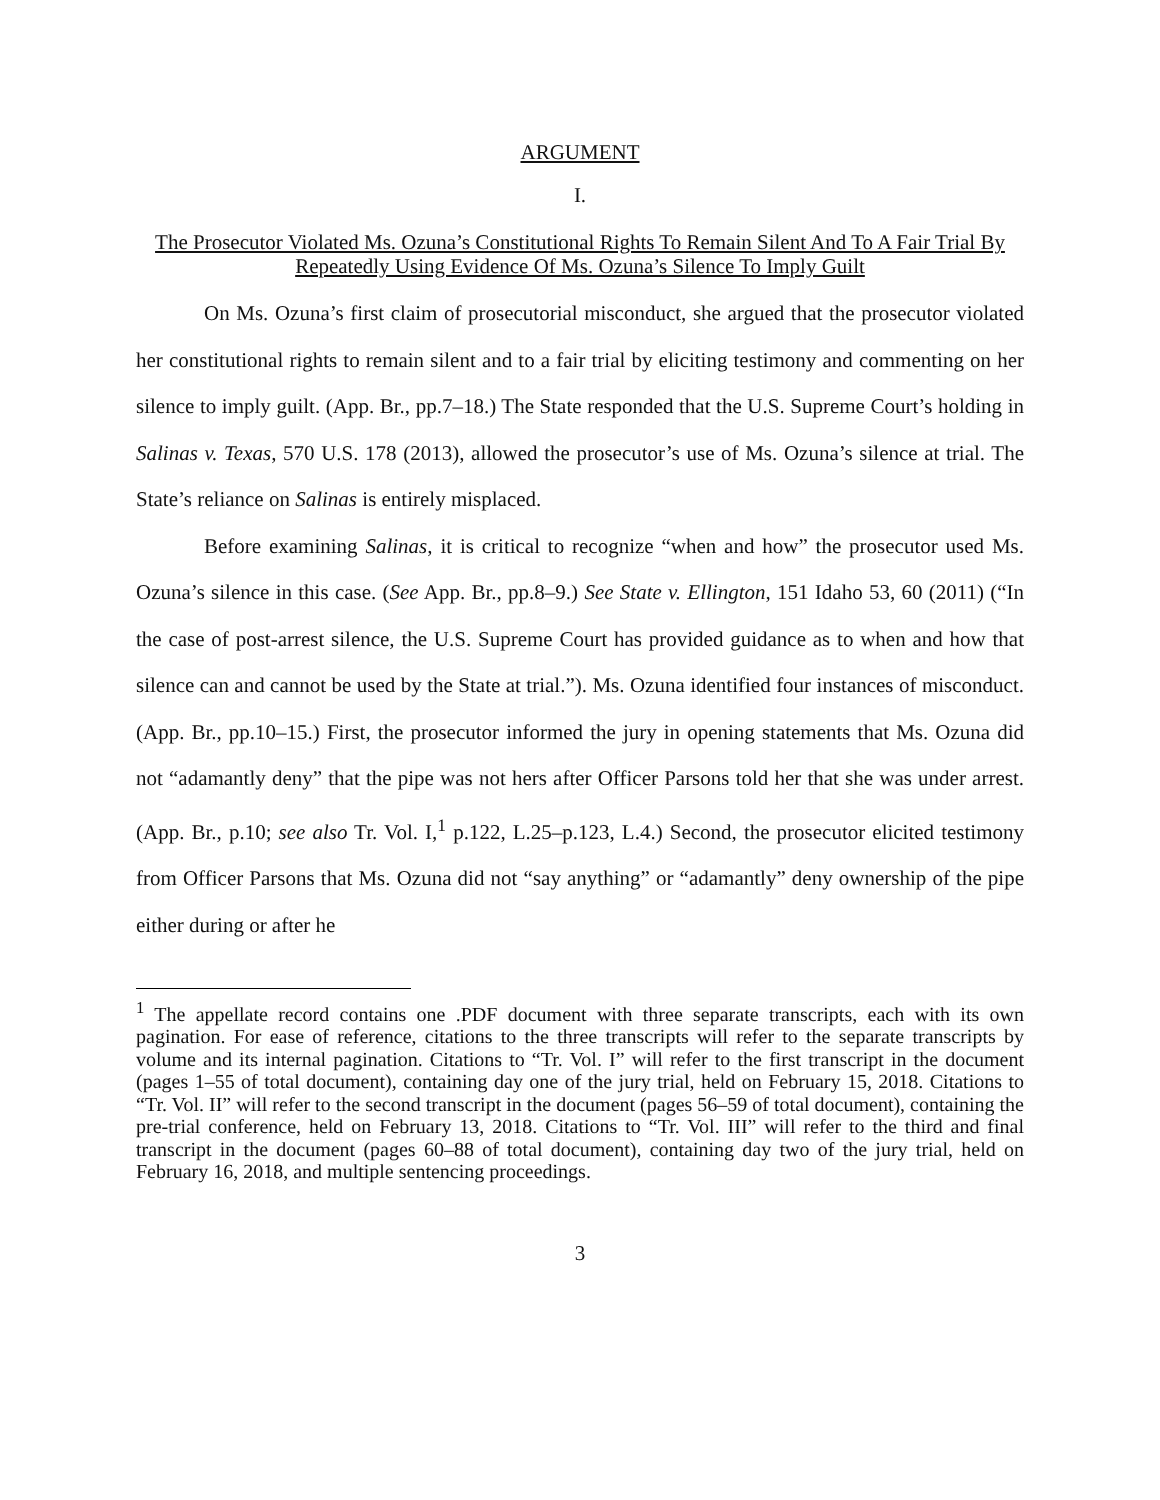ARGUMENT
I.
The Prosecutor Violated Ms. Ozuna’s Constitutional Rights To Remain Silent And To A Fair Trial By Repeatedly Using Evidence Of Ms. Ozuna’s Silence To Imply Guilt
On Ms. Ozuna’s first claim of prosecutorial misconduct, she argued that the prosecutor violated her constitutional rights to remain silent and to a fair trial by eliciting testimony and commenting on her silence to imply guilt. (App. Br., pp.7–18.) The State responded that the U.S. Supreme Court’s holding in Salinas v. Texas, 570 U.S. 178 (2013), allowed the prosecutor’s use of Ms. Ozuna’s silence at trial. The State’s reliance on Salinas is entirely misplaced.
Before examining Salinas, it is critical to recognize “when and how” the prosecutor used Ms. Ozuna’s silence in this case. (See App. Br., pp.8–9.) See State v. Ellington, 151 Idaho 53, 60 (2011) (“In the case of post-arrest silence, the U.S. Supreme Court has provided guidance as to when and how that silence can and cannot be used by the State at trial.”). Ms. Ozuna identified four instances of misconduct. (App. Br., pp.10–15.) First, the prosecutor informed the jury in opening statements that Ms. Ozuna did not “adamantly deny” that the pipe was not hers after Officer Parsons told her that she was under arrest. (App. Br., p.10; see also Tr. Vol. I,<sup>1</sup> p.122, L.25–p.123, L.4.) Second, the prosecutor elicited testimony from Officer Parsons that Ms. Ozuna did not “say anything” or “adamantly” deny ownership of the pipe either during or after he
<sup>1</sup> The appellate record contains one .PDF document with three separate transcripts, each with its own pagination. For ease of reference, citations to the three transcripts will refer to the separate transcripts by volume and its internal pagination. Citations to “Tr. Vol. I” will refer to the first transcript in the document (pages 1–55 of total document), containing day one of the jury trial, held on February 15, 2018. Citations to “Tr. Vol. II” will refer to the second transcript in the document (pages 56–59 of total document), containing the pre-trial conference, held on February 13, 2018. Citations to “Tr. Vol. III” will refer to the third and final transcript in the document (pages 60–88 of total document), containing day two of the jury trial, held on February 16, 2018, and multiple sentencing proceedings.
3